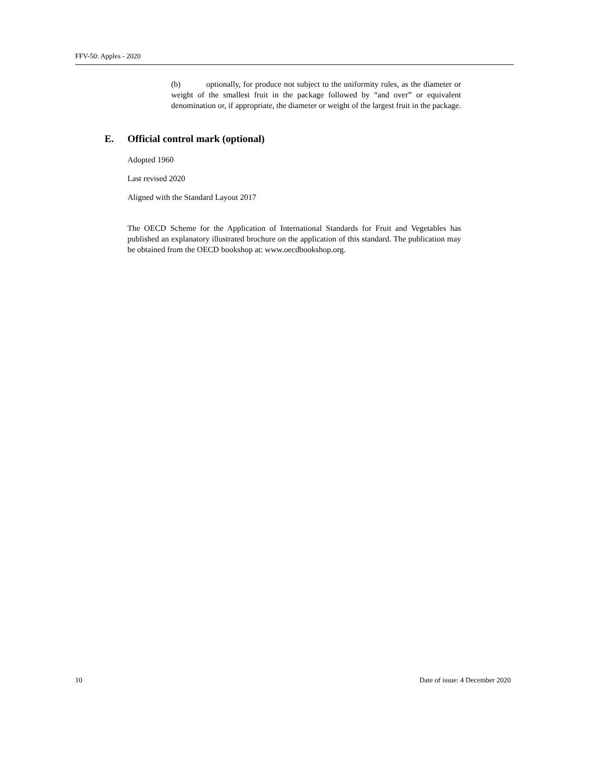FFV-50: Apples - 2020
(b) optionally, for produce not subject to the uniformity rules, as the diameter or weight of the smallest fruit in the package followed by “and over” or equivalent denomination or, if appropriate, the diameter or weight of the largest fruit in the package.
E. Official control mark (optional)
Adopted 1960
Last revised 2020
Aligned with the Standard Layout 2017
The OECD Scheme for the Application of International Standards for Fruit and Vegetables has published an explanatory illustrated brochure on the application of this standard. The publication may be obtained from the OECD bookshop at: www.oecdbookshop.org.
10 Date of issue: 4 December 2020